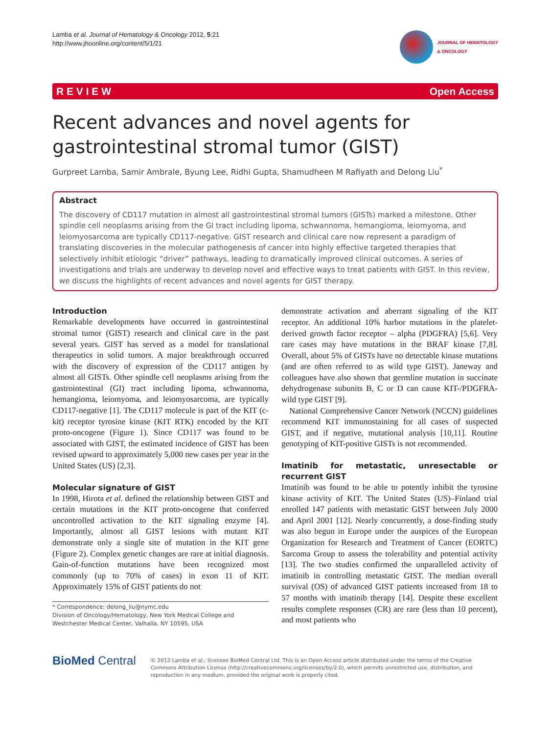Lamba et al. Journal of Hematology & Oncology 2012, 5:21
http://www.jhoonline.org/content/5/1/21
JOURNAL OF HEMATOLOGY
& ONCOLOGY
R E V I E W Open Access
Recent advances and novel agents for gastrointestinal stromal tumor (GIST)
Gurpreet Lamba, Samir Ambrale, Byung Lee, Ridhi Gupta, Shamudheen M Rafiyath and Delong Liu<sup>*</sup>
Abstract
The discovery of CD117 mutation in almost all gastrointestinal stromal tumors (GISTs) marked a milestone. Other spindle cell neoplasms arising from the GI tract including lipoma, schwannoma, hemangioma, leiomyoma, and leiomyosarcoma are typically CD117-negative. GIST research and clinical care now represent a paradigm of translating discoveries in the molecular pathogenesis of cancer into highly effective targeted therapies that selectively inhibit etiologic “driver” pathways, leading to dramatically improved clinical outcomes. A series of investigations and trials are underway to develop novel and effective ways to treat patients with GIST. In this review, we discuss the highlights of recent advances and novel agents for GIST therapy.
Introduction
Remarkable developments have occurred in gastrointestinal stromal tumor (GIST) research and clinical care in the past several years. GIST has served as a model for translational therapeutics in solid tumors. A major breakthrough occurred with the discovery of expression of the CD117 antigen by almost all GISTs. Other spindle cell neoplasms arising from the gastrointestinal (GI) tract including lipoma, schwannoma, hemangioma, leiomyoma, and leiomyosarcoma, are typically CD117-negative [1]. The CD117 molecule is part of the KIT (c-kit) receptor tyrosine kinase (KIT RTK) encoded by the KIT proto-oncogene (Figure 1). Since CD117 was found to be associated with GIST, the estimated incidence of GIST has been revised upward to approximately 5,000 new cases per year in the United States (US) [2,3].
Molecular signature of GIST
In 1998, Hirota et al. defined the relationship between GIST and certain mutations in the KIT proto-oncogene that conferred uncontrolled activation to the KIT signaling enzyme [4]. Importantly, almost all GIST lesions with mutant KIT demonstrate only a single site of mutation in the KIT gene (Figure 2). Complex genetic changes are rare at initial diagnosis. Gain-of-function mutations have been recognized most commonly (up to 70% of cases) in exon 11 of KIT. Approximately 15% of GIST patients do not
* Correspondence: delong_liu@nymc.edu
Division of Oncology/Hematology, New York Medical College and Westchester Medical Center, Valhalla, NY 10595, USA
demonstrate activation and aberrant signaling of the KIT receptor. An additional 10% harbor mutations in the platelet-derived growth factor receptor – alpha (PDGFRA) [5,6]. Very rare cases may have mutations in the BRAF kinase [7,8]. Overall, about 5% of GISTs have no detectable kinase mutations (and are often referred to as wild type GIST). Janeway and colleagues have also shown that germline mutation in succinate dehydrogenase subunits B, C or D can cause KIT-/PDGFRA- wild type GIST [9].
National Comprehensive Cancer Network (NCCN) guidelines recommend KIT immunostaining for all cases of suspected GIST, and if negative, mutational analysis [10,11]. Routine genotyping of KIT-positive GISTs is not recommended.
Imatinib for metastatic, unresectable or recurrent GIST
Imatinib was found to be able to potently inhibit the tyrosine kinase activity of KIT. The United States (US)–Finland trial enrolled 147 patients with metastatic GIST between July 2000 and April 2001 [12]. Nearly concurrently, a dose-finding study was also begun in Europe under the auspices of the European Organization for Research and Treatment of Cancer (EORTC) Sarcoma Group to assess the tolerability and potential activity [13]. The two studies confirmed the unparalleled activity of imatinib in controlling metastatic GIST. The median overall survival (OS) of advanced GIST patients increased from 18 to 57 months with imatinib therapy [14]. Despite these excellent results complete responses (CR) are rare (less than 10 percent), and most patients who
BioMed Central
© 2012 Lamba et al.; licensee BioMed Central Ltd. This is an Open Access article distributed under the terms of the Creative Commons Attribution License (http://creativecommons.org/licenses/by/2.0), which permits unrestricted use, distribution, and reproduction in any medium, provided the original work is properly cited.